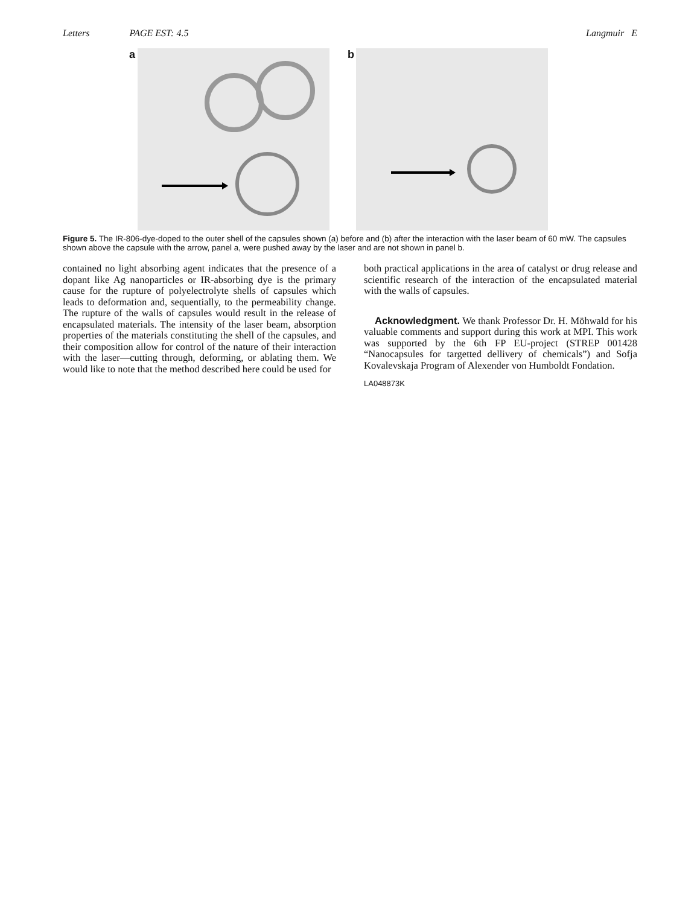Letters PAGE EST: 4.5 Langmuir E
a b
Figure 5. The IR-806-dye-doped to the outer shell of the capsules shown (a) before and (b) after the interaction with the laser beam of 60 mW. The capsules shown above the capsule with the arrow, panel a, were pushed away by the laser and are not shown in panel b.
contained no light absorbing agent indicates that the presence of a dopant like Ag nanoparticles or IR-absorbing dye is the primary cause for the rupture of polyelectrolyte shells of capsules which leads to deformation and, sequentially, to the permeability change. The rupture of the walls of capsules would result in the release of encapsulated materials. The intensity of the laser beam, absorption properties of the materials constituting the shell of the capsules, and their composition allow for control of the nature of their interaction with the laser—cutting through, deforming, or ablating them. We would like to note that the method described here could be used for
both practical applications in the area of catalyst or drug release and scientific research of the interaction of the encapsulated material with the walls of capsules.
Acknowledgment. We thank Professor Dr. H. Möhwald for his valuable comments and support during this work at MPI. This work was supported by the 6th FP EU-project (STREP 001428 “Nanocapsules for targetted dellivery of chemicals”) and Sofja Kovalevskaja Program of Alexender von Humboldt Fondation.
LA048873K